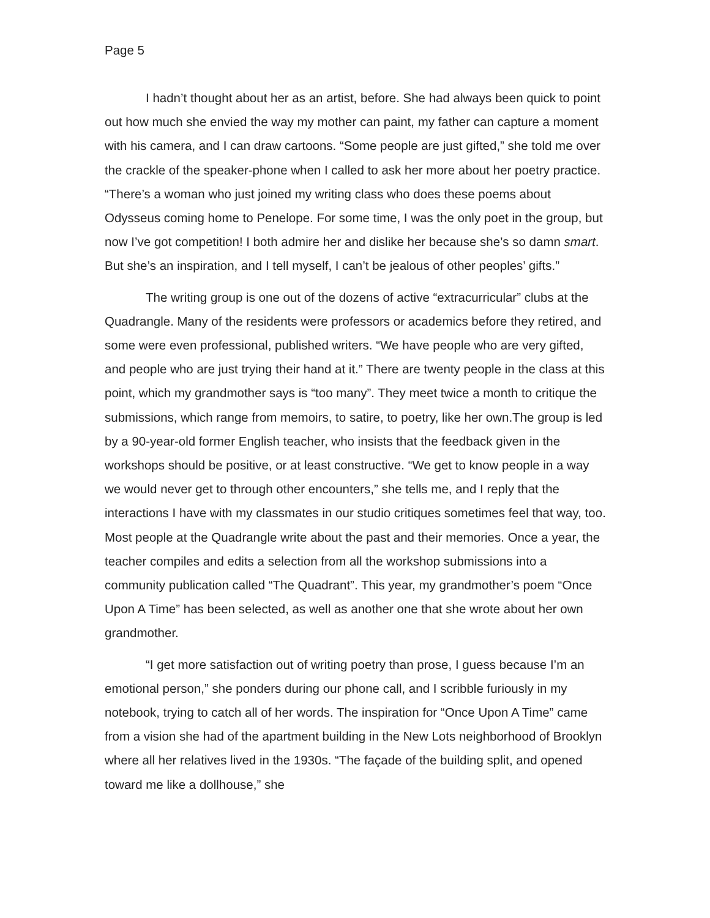Page 5
I hadn’t thought about her as an artist, before. She had always been quick to point out how much she envied the way my mother can paint, my father can capture a moment with his camera, and I can draw cartoons. “Some people are just gifted,” she told me over the crackle of the speaker-phone when I called to ask her more about her poetry practice. “There’s a woman who just joined my writing class who does these poems about Odysseus coming home to Penelope. For some time, I was the only poet in the group, but now I’ve got competition! I both admire her and dislike her because she’s so damn smart. But she’s an inspiration, and I tell myself, I can’t be jealous of other peoples’ gifts.”
The writing group is one out of the dozens of active “extracurricular” clubs at the Quadrangle. Many of the residents were professors or academics before they retired, and some were even professional, published writers. “We have people who are very gifted, and people who are just trying their hand at it.” There are twenty people in the class at this point, which my grandmother says is “too many”. They meet twice a month to critique the submissions, which range from memoirs, to satire, to poetry, like her own.The group is led by a 90-year-old former English teacher, who insists that the feedback given in the workshops should be positive, or at least constructive. “We get to know people in a way we would never get to through other encounters,” she tells me, and I reply that the interactions I have with my classmates in our studio critiques sometimes feel that way, too. Most people at the Quadrangle write about the past and their memories. Once a year, the teacher compiles and edits a selection from all the workshop submissions into a community publication called “The Quadrant”. This year, my grandmother’s poem “Once Upon A Time” has been selected, as well as another one that she wrote about her own grandmother.
“I get more satisfaction out of writing poetry than prose, I guess because I’m an emotional person,” she ponders during our phone call, and I scribble furiously in my notebook, trying to catch all of her words. The inspiration for “Once Upon A Time” came from a vision she had of the apartment building in the New Lots neighborhood of Brooklyn where all her relatives lived in the 1930s. “The façade of the building split, and opened toward me like a dollhouse,” she